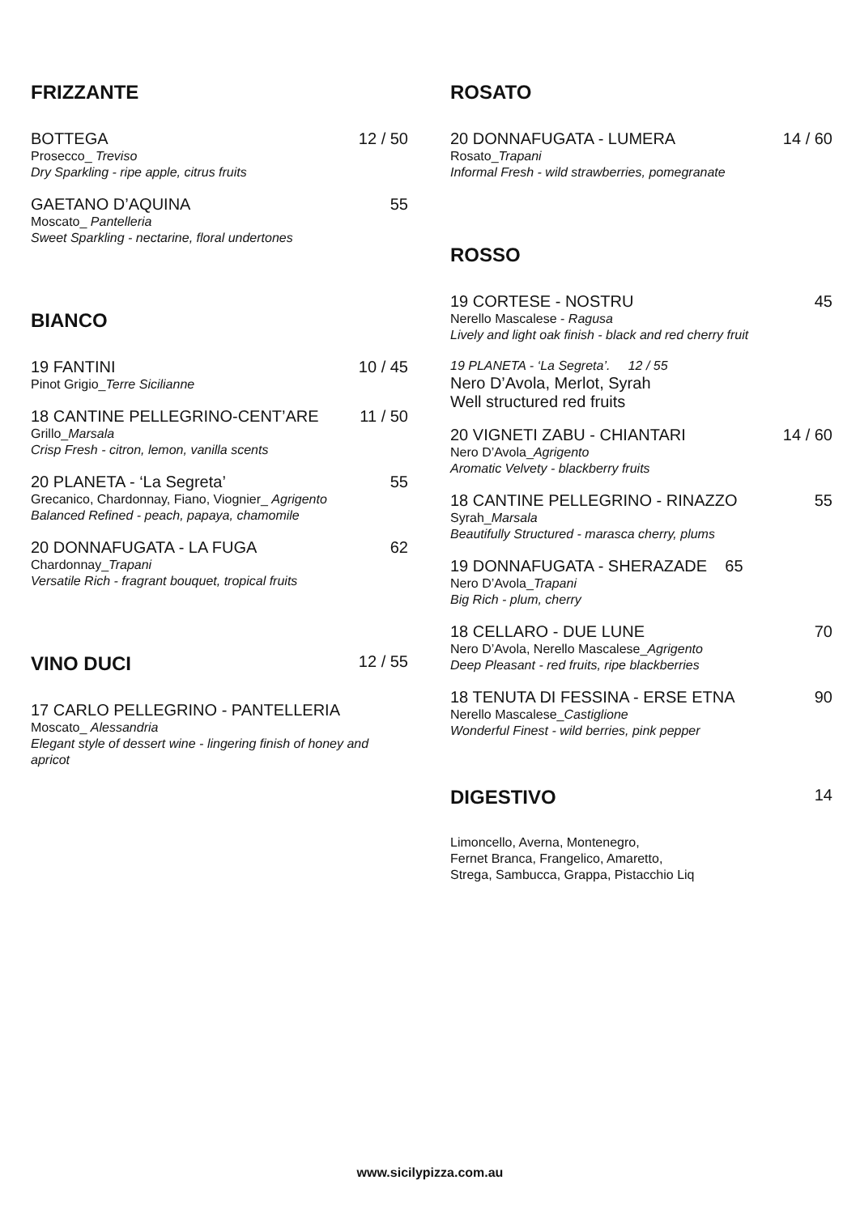FRIZZANTE
BOTTEGA 12 / 50
Prosecco_ Treviso
Dry Sparkling - ripe apple, citrus fruits
GAETANO D’AQUINA 55
Moscato_ Pantelleria
Sweet Sparkling - nectarine, floral undertones
BIANCO
19 FANTINI 10 / 45
Pinot Grigio_Terre Sicilianne
18 CANTINE PELLEGRINO-CENT’ARE 11 / 50
Grillo_Marsala
Crisp Fresh - citron, lemon, vanilla scents
20 PLANETA - ‘La Segreta’ 55
Grecanico, Chardonnay, Fiano, Viognier_ Agrigento
Balanced Refined - peach, papaya, chamomile
20 DONNAFUGATA - LA FUGA 62
Chardonnay_Trapani
Versatile Rich - fragrant bouquet, tropical fruits
VINO DUCI 12 / 55
17 CARLO PELLEGRINO - PANTELLERIA
Moscato_ Alessandria
Elegant style of dessert wine - lingering finish of honey and apricot
ROSATO
20 DONNAFUGATA - LUMERA 14 / 60
Rosato_Trapani
Informal Fresh - wild strawberries, pomegranate
ROSSO
19 CORTESE - NOSTRU 45
Nerello Mascalese - Ragusa
Lively and light oak finish - black and red cherry fruit
19 PLANETA - ‘La Segreta’. 12 / 55
Nero D’Avola, Merlot, Syrah
Well structured red fruits
20 VIGNETI ZABU - CHIANTARI 14 / 60
Nero D’Avola_Agrigento
Aromatic Velvety - blackberry fruits
18 CANTINE PELLEGRINO - RINAZZO 55
Syrah_Marsala
Beautifully Structured - marasca cherry, plums
19 DONNAFUGATA - SHERAZADE 65
Nero D’Avola_Trapani
Big Rich - plum, cherry
18 CELLARO - DUE LUNE 70
Nero D’Avola, Nerello Mascalese_Agrigento
Deep Pleasant - red fruits, ripe blackberries
18 TENUTA DI FESSINA - ERSE ETNA 90
Nerello Mascalese_Castiglione
Wonderful Finest - wild berries, pink pepper
DIGESTIVO 14
Limoncello, Averna, Montenegro,
Fernet Branca, Frangelico, Amaretto,
Strega, Sambucca, Grappa, Pistacchio Liq
www.sicilypizza.com.au